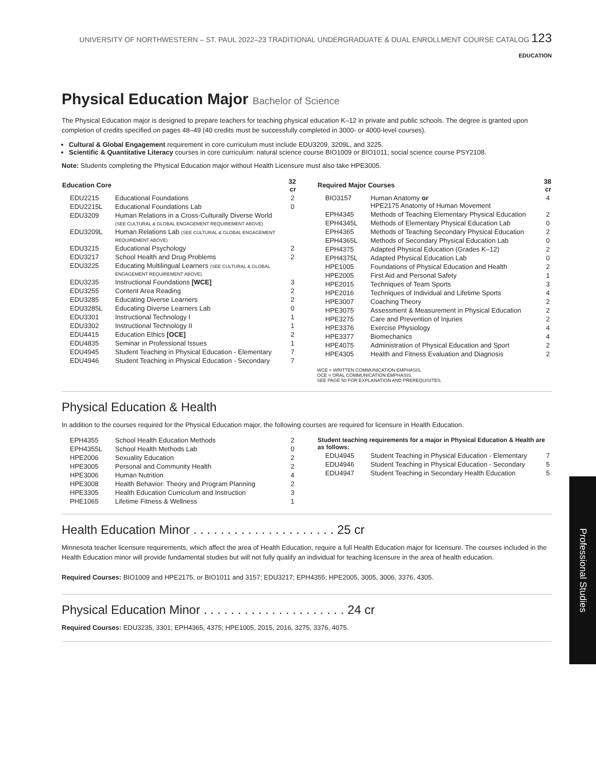UNIVERSITY OF NORTHWESTERN – ST. PAUL 2022–23 TRADITIONAL UNDERGRADUATE & DUAL ENROLLMENT COURSE CATALOG 123
EDUCATION
Physical Education Major Bachelor of Science
The Physical Education major is designed to prepare teachers for teaching physical education K–12 in private and public schools. The degree is granted upon completion of credits specified on pages 48–49 (40 credits must be successfully completed in 3000- or 4000-level courses).
Cultural & Global Engagement requirement in core curriculum must include EDU3209, 3209L, and 3225.
Scientific & Quantitative Literacy courses in core curriculum: natural science course BIO1009 or BIO1011; social science course PSY2108.
Note: Students completing the Physical Education major without Health Licensure must also take HPE3005.
| Education Core | | 32 cr |
| --- | --- | --- |
| EDU2215 | Educational Foundations | 2 |
| EDU2215L | Educational Foundations Lab | 0 |
| EDU3209 | Human Relations in a Cross-Culturally Diverse World (SEE CULTURAL & GLOBAL ENGAGEMENT REQUIREMENT ABOVE) | |
| EDU3209L | Human Relations Lab (SEE CULTURAL & GLOBAL ENGAGEMENT REQUIREMENT ABOVE) | |
| EDU3215 | Educational Psychology | 2 |
| EDU3217 | School Health and Drug Problems | 2 |
| EDU3225 | Educating Multilingual Learners (SEE CULTURAL & GLOBAL ENGAGEMENT REQUIREMENT ABOVE) | |
| EDU3235 | Instructional Foundations [WCE] | 3 |
| EDU3255 | Content Area Reading | 2 |
| EDU3285 | Educating Diverse Learners | 2 |
| EDU3285L | Educating Diverse Learners Lab | 0 |
| EDU3301 | Instructional Technology I | 1 |
| EDU3302 | Instructional Technology II | 1 |
| EDU4415 | Education Ethics [OCE] | 2 |
| EDU4835 | Seminar in Professional Issues | 1 |
| EDU4945 | Student Teaching in Physical Education - Elementary | 7 |
| EDU4946 | Student Teaching in Physical Education - Secondary | 7 |
| Required Major Courses | | 38 cr |
| --- | --- | --- |
| BIO3157 | Human Anatomy or HPE2175 Anatomy of Human Movement | 4 |
| EPH4345 | Methods of Teaching Elementary Physical Education | 2 |
| EPH4345L | Methods of Elementary Physical Education Lab | 0 |
| EPH4365 | Methods of Teaching Secondary Physical Education | 2 |
| EPH4365L | Methods of Secondary Physical Education Lab | 0 |
| EPH4375 | Adapted Physical Education (Grades K–12) | 2 |
| EPH4375L | Adapted Physical Education Lab | 0 |
| HPE1005 | Foundations of Physical Education and Health | 2 |
| HPE2005 | First Aid and Personal Safety | 1 |
| HPE2015 | Techniques of Team Sports | 3 |
| HPE2016 | Techniques of Individual and Lifetime Sports | 4 |
| HPE3007 | Coaching Theory | 2 |
| HPE3075 | Assessment & Measurement in Physical Education | 2 |
| HPE3275 | Care and Prevention of Injuries | 2 |
| HPE3376 | Exercise Physiology | 4 |
| HPE3377 | Biomechanics | 4 |
| HPE4075 | Administration of Physical Education and Sport | 2 |
| HPE4305 | Health and Fitness Evaluation and Diagnosis | 2 |
WCE = WRITTEN COMMUNICATION EMPHASIS.
OCE = ORAL COMMUNICATION EMPHASIS.
SEE PAGE 50 FOR EXPLANATION AND PREREQUISITES.
Physical Education & Health
In addition to the courses required for the Physical Education major, the following courses are required for licensure in Health Education.
| EPH4355 | School Health Education Methods | 2 |
| EPH4355L | School Health Methods Lab | 0 |
| HPE2006 | Sexuality Education | 2 |
| HPE3005 | Personal and Community Health | 2 |
| HPE3006 | Human Nutrition | 4 |
| HPE3008 | Health Behavior: Theory and Program Planning | 2 |
| HPE3305 | Health Education Curriculum and Instruction | 3 |
| PHE1065 | Lifetime Fitness & Wellness | 1 |
| Student teaching requirements for a major in Physical Education & Health are as follows: | | |
| --- | --- | --- |
| EDU4945 | Student Teaching in Physical Education - Elementary | 7 |
| EDU4946 | Student Teaching in Physical Education - Secondary | 5 |
| EDU4947 | Student Teaching in Secondary Health Education | 5 |
Health Education Minor . . . . . . . . . . . . . . . . . . . . . 25 cr
Minnesota teacher licensure requirements, which affect the area of Health Education, require a full Health Education major for licensure. The courses included in the Health Education minor will provide fundamental studies but will not fully qualify an individual for teaching licensure in the area of health education.
Required Courses: BIO1009 and HPE2175, or BIO1011 and 3157; EDU3217; EPH4355; HPE2005, 3005, 3006, 3376, 4305.
Physical Education Minor . . . . . . . . . . . . . . . . . . . . . 24 cr
Required Courses: EDU3235, 3301; EPH4365, 4375; HPE1005, 2015, 2016, 3275, 3376, 4075.
Professional Studies